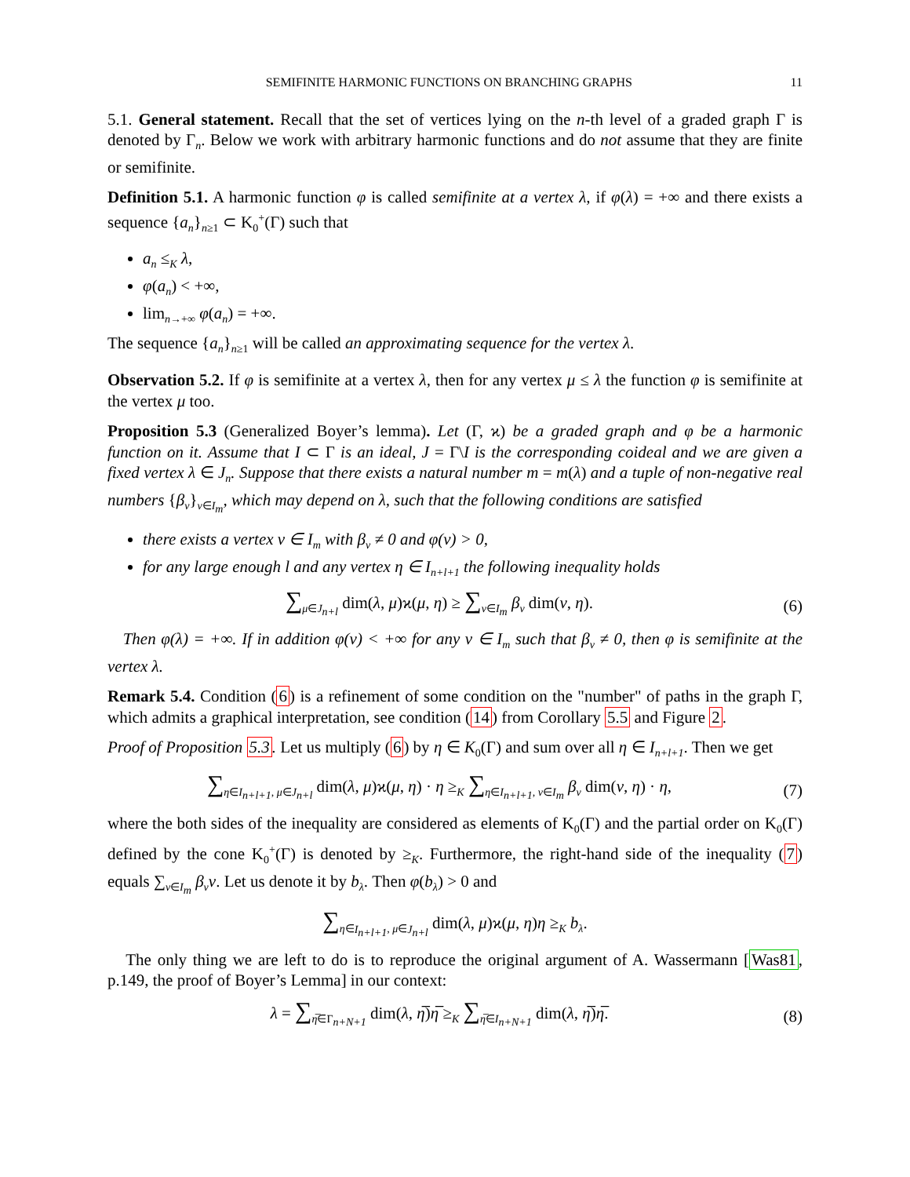SEMIFINITE HARMONIC FUNCTIONS ON BRANCHING GRAPHS 11
5.1. General statement. Recall that the set of vertices lying on the n-th level of a graded graph Γ is denoted by Γ<sub>n</sub>. Below we work with arbitrary harmonic functions and do not assume that they are finite or semifinite.
Definition 5.1. A harmonic function φ is called semifinite at a vertex λ, if φ(λ) = +∞ and there exists a sequence {a<sub>n</sub>}<sub>n≥1</sub> ⊂ K<sub>0</sub><sup>+</sup>(Γ) such that
a<sub>n</sub> ≤<sub>K</sub> λ,
φ(a<sub>n</sub>) < +∞,
lim<sub>n→+∞</sub> φ(a<sub>n</sub>) = +∞.
The sequence {a<sub>n</sub>}<sub>n≥1</sub> will be called an approximating sequence for the vertex λ.
Observation 5.2. If φ is semifinite at a vertex λ, then for any vertex μ ≤ λ the function φ is semifinite at the vertex μ too.
Proposition 5.3 (Generalized Boyer’s lemma). Let (Γ, ϰ) be a graded graph and φ be a harmonic function on it. Assume that I ⊂ Γ is an ideal, J = Γ\I is the corresponding coideal and we are given a fixed vertex λ ∈ J<sub>n</sub>. Suppose that there exists a natural number m = m(λ) and a tuple of non-negative real numbers {β<sub>ν</sub>}<sub>ν∈I<sub>m</sub></sub>, which may depend on λ, such that the following conditions are satisfied
there exists a vertex ν ∈ I<sub>m</sub> with β<sub>ν</sub> ≠ 0 and φ(ν) > 0,
for any large enough l and any vertex η ∈ I<sub>n+l+1</sub> the following inequality holds
∑<sub>μ∈J<sub>n+l</sub></sub> dim(λ, μ)ϰ(μ, η) ≥ ∑<sub>ν∈I<sub>m</sub></sub> β<sub>ν</sub> dim(ν, η).
(6)
Then φ(λ) = +∞. If in addition φ(ν) < +∞ for any ν ∈ I<sub>m</sub> such that β<sub>ν</sub> ≠ 0, then φ is semifinite at the vertex λ.
Remark 5.4. Condition (6) is a refinement of some condition on the "number" of paths in the graph Γ, which admits a graphical interpretation, see condition (14) from Corollary 5.5 and Figure 2.
Proof of Proposition 5.3. Let us multiply (6) by η ∈ K<sub>0</sub>(Γ) and sum over all η ∈ I<sub>n+l+1</sub>. Then we get
∑<sub>η∈I<sub>n+l+1</sub>, μ∈J<sub>n+l</sub></sub> dim(λ, μ)ϰ(μ, η) · η ≥<sub>K</sub> ∑<sub>η∈I<sub>n+l+1</sub>, ν∈I<sub>m</sub></sub> β<sub>ν</sub> dim(ν, η) · η,
(7)
where the both sides of the inequality are considered as elements of K<sub>0</sub>(Γ) and the partial order on K<sub>0</sub>(Γ) defined by the cone K<sub>0</sub><sup>+</sup>(Γ) is denoted by ≥<sub>K</sub>. Furthermore, the right-hand side of the inequality (7) equals ∑<sub>ν∈I<sub>m</sub></sub> β<sub>ν</sub>ν. Let us denote it by b<sub>λ</sub>. Then φ(b<sub>λ</sub>) > 0 and
∑<sub>η∈I<sub>n+l+1</sub>, μ∈J<sub>n+l</sub></sub> dim(λ, μ)ϰ(μ, η)η ≥<sub>K</sub> b<sub>λ</sub>.
The only thing we are left to do is to reproduce the original argument of A. Wassermann [Was81, p.149, the proof of Boyer’s Lemma] in our context:
λ = ∑<sub>η̅∈Γ<sub>n+N+1</sub></sub> dim(λ, η̅)η̅ ≥<sub>K</sub> ∑<sub>η̅∈I<sub>n+N+1</sub></sub> dim(λ, η̅)η̅.
(8)